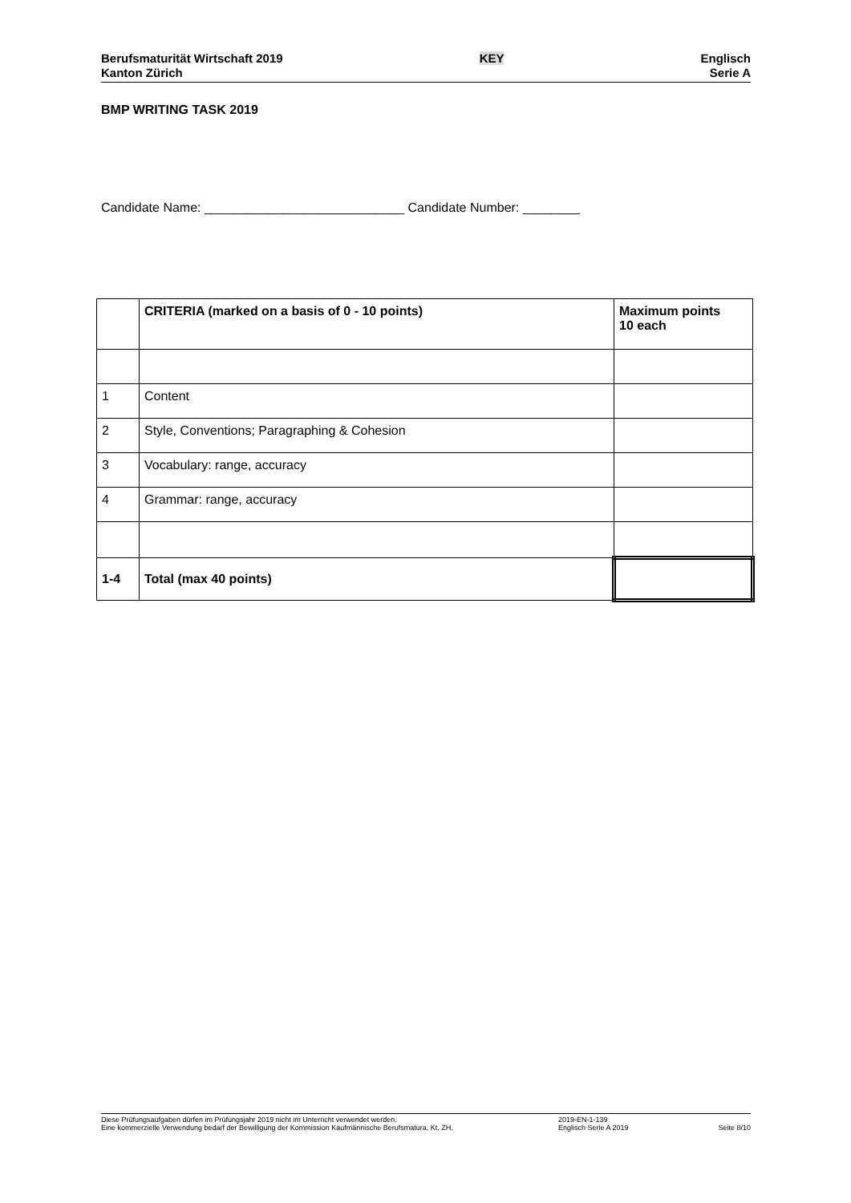Berufsmaturität Wirtschaft 2019
Kanton Zürich
KEY Englisch
Serie A
BMP WRITING TASK 2019
Candidate Name: ____________________________ Candidate Number: ________
| | CRITERIA (marked on a basis of 0 - 10 points) | Maximum points 10 each |
| --- | --- | --- |
| 1 | Content | |
| 2 | Style, Conventions; Paragraphing & Cohesion | |
| 3 | Vocabulary: range, accuracy | |
| 4 | Grammar: range, accuracy | |
| 1-4 | Total (max 40 points) | |
Diese Prüfungsaufgaben dürfen im Prüfungsjahr 2019 nicht im Unterricht verwendet werden.
Eine kommerzielle Verwendung bedarf der Bewilligung der Kommission Kaufmännische Berufsmatura, Kt. ZH.
2019-EN-1-139
Englisch Serie A 2019
Seite 8/10